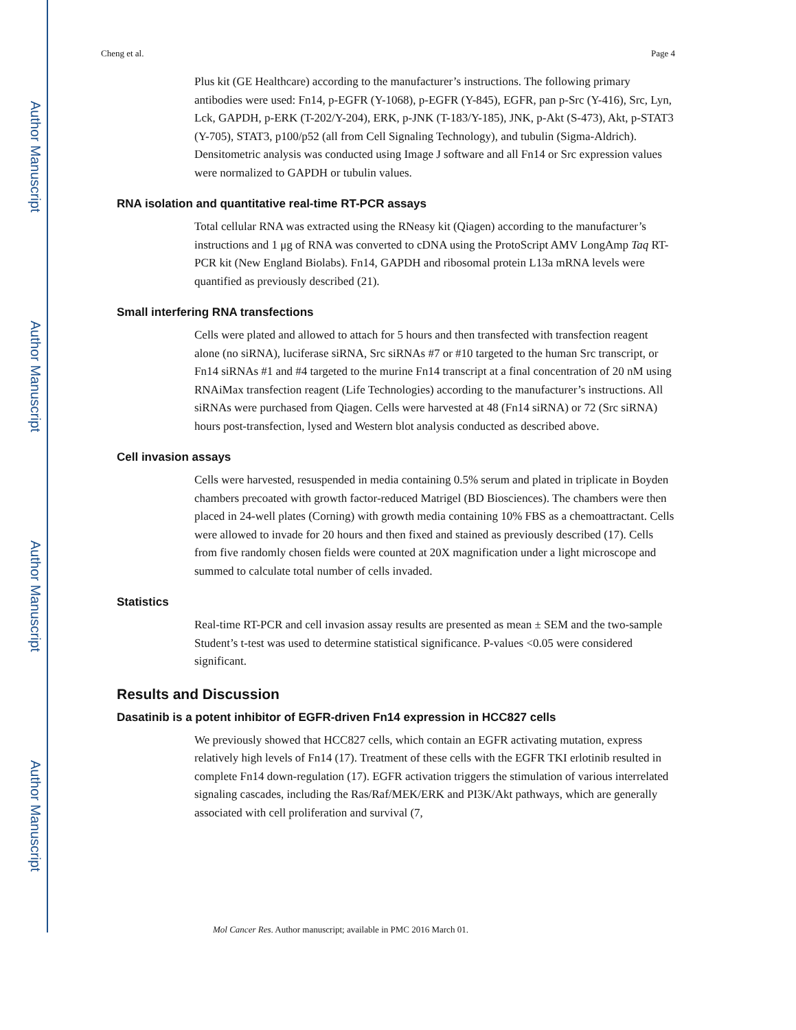Author Manuscript
Author Manuscript
Author Manuscript
Author Manuscript
Cheng et al. Page 4
Plus kit (GE Healthcare) according to the manufacturer’s instructions. The following primary antibodies were used: Fn14, p-EGFR (Y-1068), p-EGFR (Y-845), EGFR, pan p-Src (Y-416), Src, Lyn, Lck, GAPDH, p-ERK (T-202/Y-204), ERK, p-JNK (T-183/Y-185), JNK, p-Akt (S-473), Akt, p-STAT3 (Y-705), STAT3, p100/p52 (all from Cell Signaling Technology), and tubulin (Sigma-Aldrich). Densitometric analysis was conducted using Image J software and all Fn14 or Src expression values were normalized to GAPDH or tubulin values.
RNA isolation and quantitative real-time RT-PCR assays
Total cellular RNA was extracted using the RNeasy kit (Qiagen) according to the manufacturer’s instructions and 1 μg of RNA was converted to cDNA using the ProtoScript AMV LongAmp Taq RT-PCR kit (New England Biolabs). Fn14, GAPDH and ribosomal protein L13a mRNA levels were quantified as previously described (21).
Small interfering RNA transfections
Cells were plated and allowed to attach for 5 hours and then transfected with transfection reagent alone (no siRNA), luciferase siRNA, Src siRNAs #7 or #10 targeted to the human Src transcript, or Fn14 siRNAs #1 and #4 targeted to the murine Fn14 transcript at a final concentration of 20 nM using RNAiMax transfection reagent (Life Technologies) according to the manufacturer’s instructions. All siRNAs were purchased from Qiagen. Cells were harvested at 48 (Fn14 siRNA) or 72 (Src siRNA) hours post-transfection, lysed and Western blot analysis conducted as described above.
Cell invasion assays
Cells were harvested, resuspended in media containing 0.5% serum and plated in triplicate in Boyden chambers precoated with growth factor-reduced Matrigel (BD Biosciences). The chambers were then placed in 24-well plates (Corning) with growth media containing 10% FBS as a chemoattractant. Cells were allowed to invade for 20 hours and then fixed and stained as previously described (17). Cells from five randomly chosen fields were counted at 20X magnification under a light microscope and summed to calculate total number of cells invaded.
Statistics
Real-time RT-PCR and cell invasion assay results are presented as mean ± SEM and the two-sample Student’s t-test was used to determine statistical significance. P-values <0.05 were considered significant.
Results and Discussion
Dasatinib is a potent inhibitor of EGFR-driven Fn14 expression in HCC827 cells
We previously showed that HCC827 cells, which contain an EGFR activating mutation, express relatively high levels of Fn14 (17). Treatment of these cells with the EGFR TKI erlotinib resulted in complete Fn14 down-regulation (17). EGFR activation triggers the stimulation of various interrelated signaling cascades, including the Ras/Raf/MEK/ERK and PI3K/Akt pathways, which are generally associated with cell proliferation and survival (7,
Mol Cancer Res. Author manuscript; available in PMC 2016 March 01.